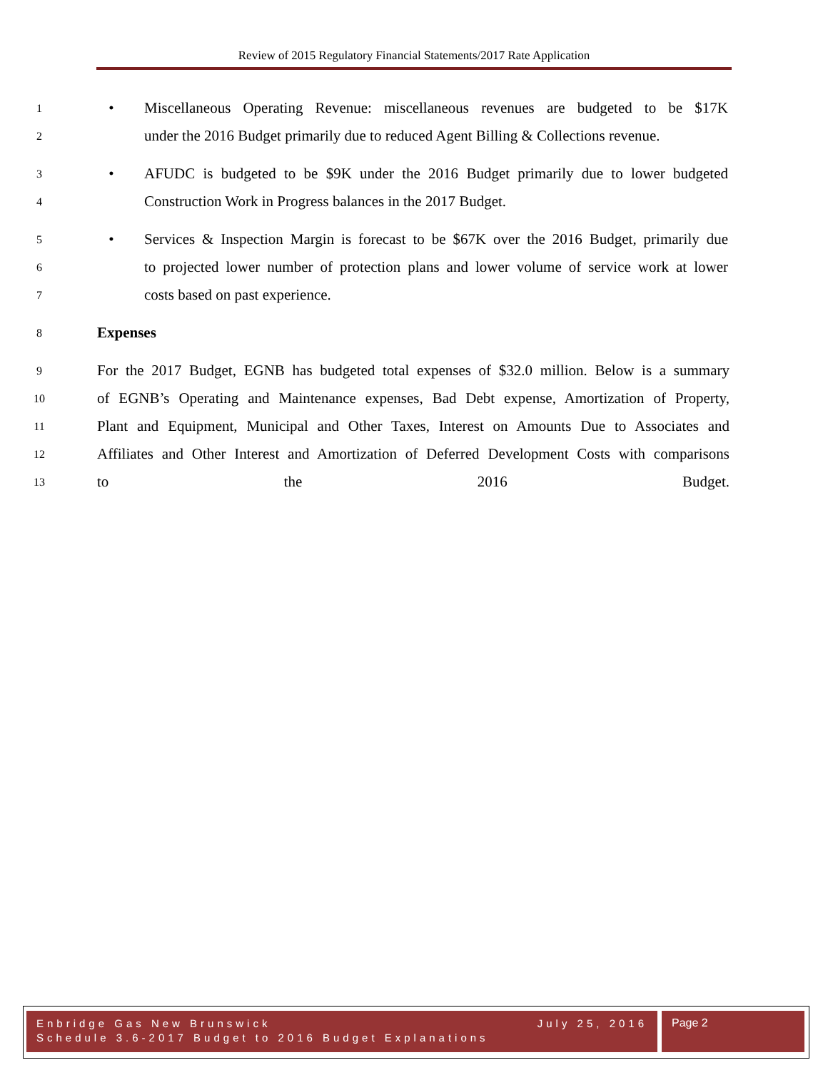Review of 2015 Regulatory Financial Statements/2017 Rate Application
1 • Miscellaneous Operating Revenue: miscellaneous revenues are budgeted to be $17K
2 under the 2016 Budget primarily due to reduced Agent Billing & Collections revenue.
3 • AFUDC is budgeted to be $9K under the 2016 Budget primarily due to lower budgeted
4 Construction Work in Progress balances in the 2017 Budget.
5 • Services & Inspection Margin is forecast to be $67K over the 2016 Budget, primarily due
6 to projected lower number of protection plans and lower volume of service work at lower
7 costs based on past experience.
8 Expenses
9 For the 2017 Budget, EGNB has budgeted total expenses of $32.0 million. Below is a summary
10 of EGNB’s Operating and Maintenance expenses, Bad Debt expense, Amortization of Property,
11 Plant and Equipment, Municipal and Other Taxes, Interest on Amounts Due to Associates and
12 Affiliates and Other Interest and Amortization of Deferred Development Costs with comparisons
13 to the 2016 Budget.
Enbridge Gas New Brunswick July 25, 2016
Schedule 3.6-2017 Budget to 2016 Budget Explanations
Page 2